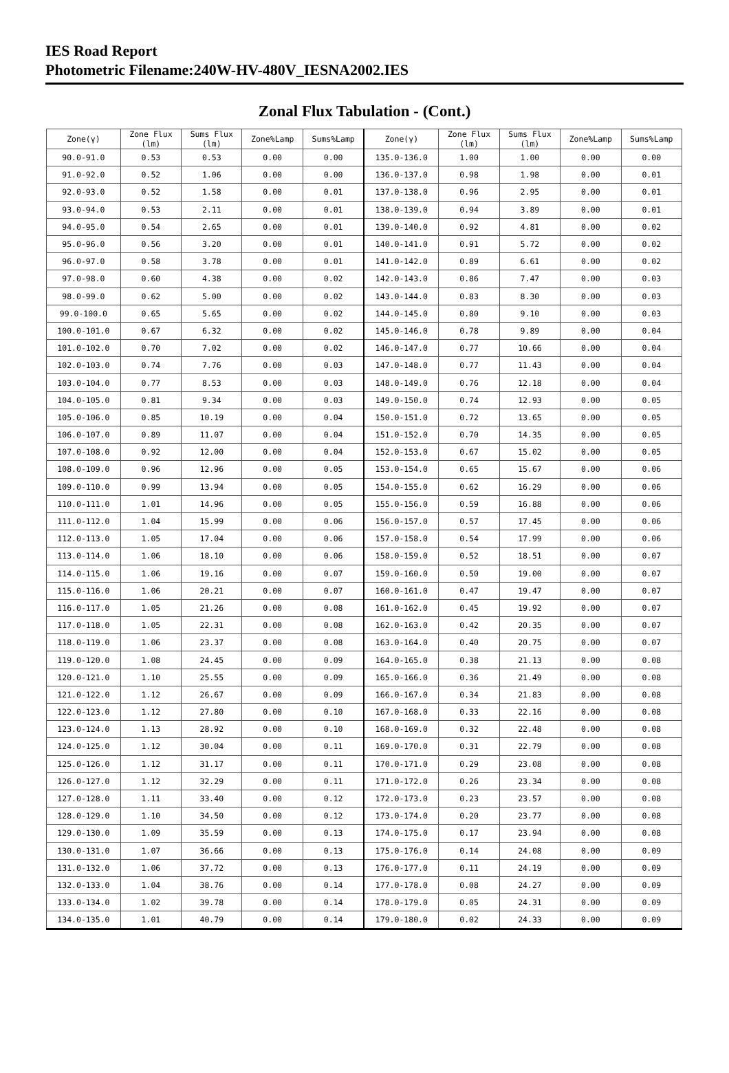IES Road Report
Photometric Filename:240W-HV-480V_IESNA2002.IES
Zonal Flux Tabulation - (Cont.)
| Zone(γ) | Zone Flux (lm) | Sums Flux (lm) | Zone%Lamp | Sums%Lamp | Zone(γ) | Zone Flux (lm) | Sums Flux (lm) | Zone%Lamp | Sums%Lamp |
| --- | --- | --- | --- | --- | --- | --- | --- | --- | --- |
| 90.0-91.0 | 0.53 | 0.53 | 0.00 | 0.00 | 135.0-136.0 | 1.00 | 1.00 | 0.00 | 0.00 |
| 91.0-92.0 | 0.52 | 1.06 | 0.00 | 0.00 | 136.0-137.0 | 0.98 | 1.98 | 0.00 | 0.01 |
| 92.0-93.0 | 0.52 | 1.58 | 0.00 | 0.01 | 137.0-138.0 | 0.96 | 2.95 | 0.00 | 0.01 |
| 93.0-94.0 | 0.53 | 2.11 | 0.00 | 0.01 | 138.0-139.0 | 0.94 | 3.89 | 0.00 | 0.01 |
| 94.0-95.0 | 0.54 | 2.65 | 0.00 | 0.01 | 139.0-140.0 | 0.92 | 4.81 | 0.00 | 0.02 |
| 95.0-96.0 | 0.56 | 3.20 | 0.00 | 0.01 | 140.0-141.0 | 0.91 | 5.72 | 0.00 | 0.02 |
| 96.0-97.0 | 0.58 | 3.78 | 0.00 | 0.01 | 141.0-142.0 | 0.89 | 6.61 | 0.00 | 0.02 |
| 97.0-98.0 | 0.60 | 4.38 | 0.00 | 0.02 | 142.0-143.0 | 0.86 | 7.47 | 0.00 | 0.03 |
| 98.0-99.0 | 0.62 | 5.00 | 0.00 | 0.02 | 143.0-144.0 | 0.83 | 8.30 | 0.00 | 0.03 |
| 99.0-100.0 | 0.65 | 5.65 | 0.00 | 0.02 | 144.0-145.0 | 0.80 | 9.10 | 0.00 | 0.03 |
| 100.0-101.0 | 0.67 | 6.32 | 0.00 | 0.02 | 145.0-146.0 | 0.78 | 9.89 | 0.00 | 0.04 |
| 101.0-102.0 | 0.70 | 7.02 | 0.00 | 0.02 | 146.0-147.0 | 0.77 | 10.66 | 0.00 | 0.04 |
| 102.0-103.0 | 0.74 | 7.76 | 0.00 | 0.03 | 147.0-148.0 | 0.77 | 11.43 | 0.00 | 0.04 |
| 103.0-104.0 | 0.77 | 8.53 | 0.00 | 0.03 | 148.0-149.0 | 0.76 | 12.18 | 0.00 | 0.04 |
| 104.0-105.0 | 0.81 | 9.34 | 0.00 | 0.03 | 149.0-150.0 | 0.74 | 12.93 | 0.00 | 0.05 |
| 105.0-106.0 | 0.85 | 10.19 | 0.00 | 0.04 | 150.0-151.0 | 0.72 | 13.65 | 0.00 | 0.05 |
| 106.0-107.0 | 0.89 | 11.07 | 0.00 | 0.04 | 151.0-152.0 | 0.70 | 14.35 | 0.00 | 0.05 |
| 107.0-108.0 | 0.92 | 12.00 | 0.00 | 0.04 | 152.0-153.0 | 0.67 | 15.02 | 0.00 | 0.05 |
| 108.0-109.0 | 0.96 | 12.96 | 0.00 | 0.05 | 153.0-154.0 | 0.65 | 15.67 | 0.00 | 0.06 |
| 109.0-110.0 | 0.99 | 13.94 | 0.00 | 0.05 | 154.0-155.0 | 0.62 | 16.29 | 0.00 | 0.06 |
| 110.0-111.0 | 1.01 | 14.96 | 0.00 | 0.05 | 155.0-156.0 | 0.59 | 16.88 | 0.00 | 0.06 |
| 111.0-112.0 | 1.04 | 15.99 | 0.00 | 0.06 | 156.0-157.0 | 0.57 | 17.45 | 0.00 | 0.06 |
| 112.0-113.0 | 1.05 | 17.04 | 0.00 | 0.06 | 157.0-158.0 | 0.54 | 17.99 | 0.00 | 0.06 |
| 113.0-114.0 | 1.06 | 18.10 | 0.00 | 0.06 | 158.0-159.0 | 0.52 | 18.51 | 0.00 | 0.07 |
| 114.0-115.0 | 1.06 | 19.16 | 0.00 | 0.07 | 159.0-160.0 | 0.50 | 19.00 | 0.00 | 0.07 |
| 115.0-116.0 | 1.06 | 20.21 | 0.00 | 0.07 | 160.0-161.0 | 0.47 | 19.47 | 0.00 | 0.07 |
| 116.0-117.0 | 1.05 | 21.26 | 0.00 | 0.08 | 161.0-162.0 | 0.45 | 19.92 | 0.00 | 0.07 |
| 117.0-118.0 | 1.05 | 22.31 | 0.00 | 0.08 | 162.0-163.0 | 0.42 | 20.35 | 0.00 | 0.07 |
| 118.0-119.0 | 1.06 | 23.37 | 0.00 | 0.08 | 163.0-164.0 | 0.40 | 20.75 | 0.00 | 0.07 |
| 119.0-120.0 | 1.08 | 24.45 | 0.00 | 0.09 | 164.0-165.0 | 0.38 | 21.13 | 0.00 | 0.08 |
| 120.0-121.0 | 1.10 | 25.55 | 0.00 | 0.09 | 165.0-166.0 | 0.36 | 21.49 | 0.00 | 0.08 |
| 121.0-122.0 | 1.12 | 26.67 | 0.00 | 0.09 | 166.0-167.0 | 0.34 | 21.83 | 0.00 | 0.08 |
| 122.0-123.0 | 1.12 | 27.80 | 0.00 | 0.10 | 167.0-168.0 | 0.33 | 22.16 | 0.00 | 0.08 |
| 123.0-124.0 | 1.13 | 28.92 | 0.00 | 0.10 | 168.0-169.0 | 0.32 | 22.48 | 0.00 | 0.08 |
| 124.0-125.0 | 1.12 | 30.04 | 0.00 | 0.11 | 169.0-170.0 | 0.31 | 22.79 | 0.00 | 0.08 |
| 125.0-126.0 | 1.12 | 31.17 | 0.00 | 0.11 | 170.0-171.0 | 0.29 | 23.08 | 0.00 | 0.08 |
| 126.0-127.0 | 1.12 | 32.29 | 0.00 | 0.11 | 171.0-172.0 | 0.26 | 23.34 | 0.00 | 0.08 |
| 127.0-128.0 | 1.11 | 33.40 | 0.00 | 0.12 | 172.0-173.0 | 0.23 | 23.57 | 0.00 | 0.08 |
| 128.0-129.0 | 1.10 | 34.50 | 0.00 | 0.12 | 173.0-174.0 | 0.20 | 23.77 | 0.00 | 0.08 |
| 129.0-130.0 | 1.09 | 35.59 | 0.00 | 0.13 | 174.0-175.0 | 0.17 | 23.94 | 0.00 | 0.08 |
| 130.0-131.0 | 1.07 | 36.66 | 0.00 | 0.13 | 175.0-176.0 | 0.14 | 24.08 | 0.00 | 0.09 |
| 131.0-132.0 | 1.06 | 37.72 | 0.00 | 0.13 | 176.0-177.0 | 0.11 | 24.19 | 0.00 | 0.09 |
| 132.0-133.0 | 1.04 | 38.76 | 0.00 | 0.14 | 177.0-178.0 | 0.08 | 24.27 | 0.00 | 0.09 |
| 133.0-134.0 | 1.02 | 39.78 | 0.00 | 0.14 | 178.0-179.0 | 0.05 | 24.31 | 0.00 | 0.09 |
| 134.0-135.0 | 1.01 | 40.79 | 0.00 | 0.14 | 179.0-180.0 | 0.02 | 24.33 | 0.00 | 0.09 |